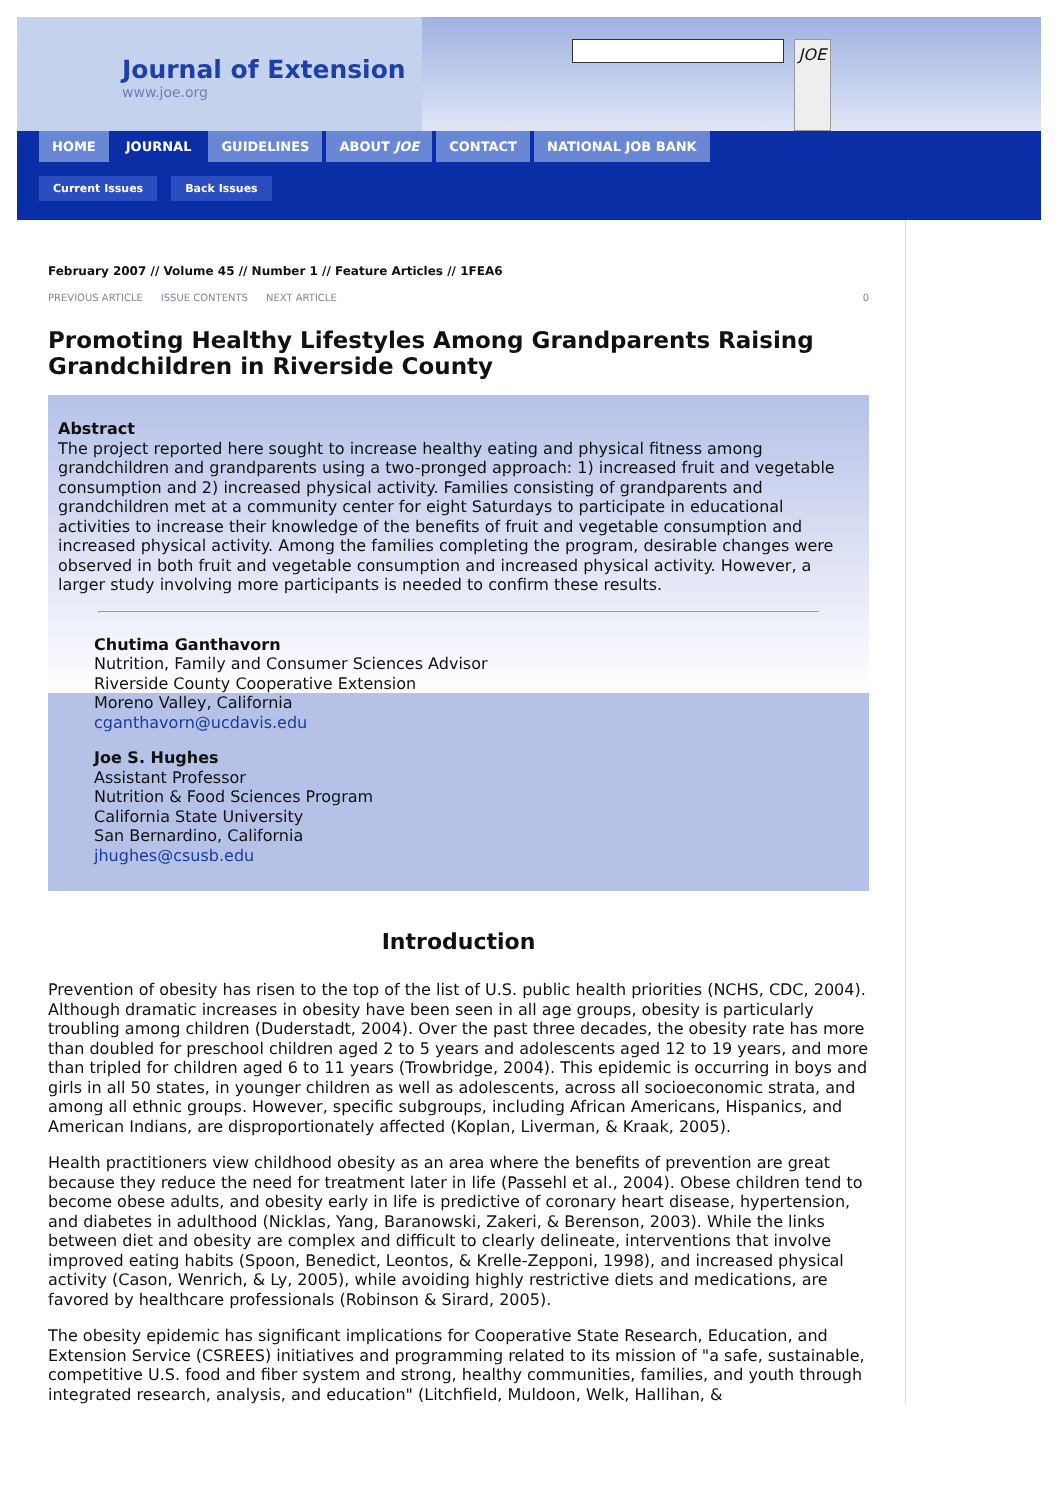Journal of Extension
www.joe.org
JOE
HOME JOURNAL GUIDELINES ABOUT JOE CONTACT NATIONAL JOB BANK
Current Issues Back Issues
February 2007 // Volume 45 // Number 1 // Feature Articles // 1FEA6
PREVIOUS ARTICLE ISSUE CONTENTS NEXT ARTICLE 0
Promoting Healthy Lifestyles Among Grandparents Raising Grandchildren in Riverside County
Abstract
The project reported here sought to increase healthy eating and physical fitness among grandchildren and grandparents using a two-pronged approach: 1) increased fruit and vegetable consumption and 2) increased physical activity. Families consisting of grandparents and grandchildren met at a community center for eight Saturdays to participate in educational activities to increase their knowledge of the benefits of fruit and vegetable consumption and increased physical activity. Among the families completing the program, desirable changes were observed in both fruit and vegetable consumption and increased physical activity. However, a larger study involving more participants is needed to confirm these results.
Chutima Ganthavorn
Nutrition, Family and Consumer Sciences Advisor
Riverside County Cooperative Extension
Moreno Valley, California
cganthavorn@ucdavis.edu
Joe S. Hughes
Assistant Professor
Nutrition & Food Sciences Program
California State University
San Bernardino, California
jhughes@csusb.edu
Introduction
Prevention of obesity has risen to the top of the list of U.S. public health priorities (NCHS, CDC, 2004). Although dramatic increases in obesity have been seen in all age groups, obesity is particularly troubling among children (Duderstadt, 2004). Over the past three decades, the obesity rate has more than doubled for preschool children aged 2 to 5 years and adolescents aged 12 to 19 years, and more than tripled for children aged 6 to 11 years (Trowbridge, 2004). This epidemic is occurring in boys and girls in all 50 states, in younger children as well as adolescents, across all socioeconomic strata, and among all ethnic groups. However, specific subgroups, including African Americans, Hispanics, and American Indians, are disproportionately affected (Koplan, Liverman, & Kraak, 2005).
Health practitioners view childhood obesity as an area where the benefits of prevention are great because they reduce the need for treatment later in life (Passehl et al., 2004). Obese children tend to become obese adults, and obesity early in life is predictive of coronary heart disease, hypertension, and diabetes in adulthood (Nicklas, Yang, Baranowski, Zakeri, & Berenson, 2003). While the links between diet and obesity are complex and difficult to clearly delineate, interventions that involve improved eating habits (Spoon, Benedict, Leontos, & Krelle-Zepponi, 1998), and increased physical activity (Cason, Wenrich, & Ly, 2005), while avoiding highly restrictive diets and medications, are favored by healthcare professionals (Robinson & Sirard, 2005).
The obesity epidemic has significant implications for Cooperative State Research, Education, and Extension Service (CSREES) initiatives and programming related to its mission of "a safe, sustainable, competitive U.S. food and fiber system and strong, healthy communities, families, and youth through integrated research, analysis, and education" (Litchfield, Muldoon, Welk, Hallihan, &